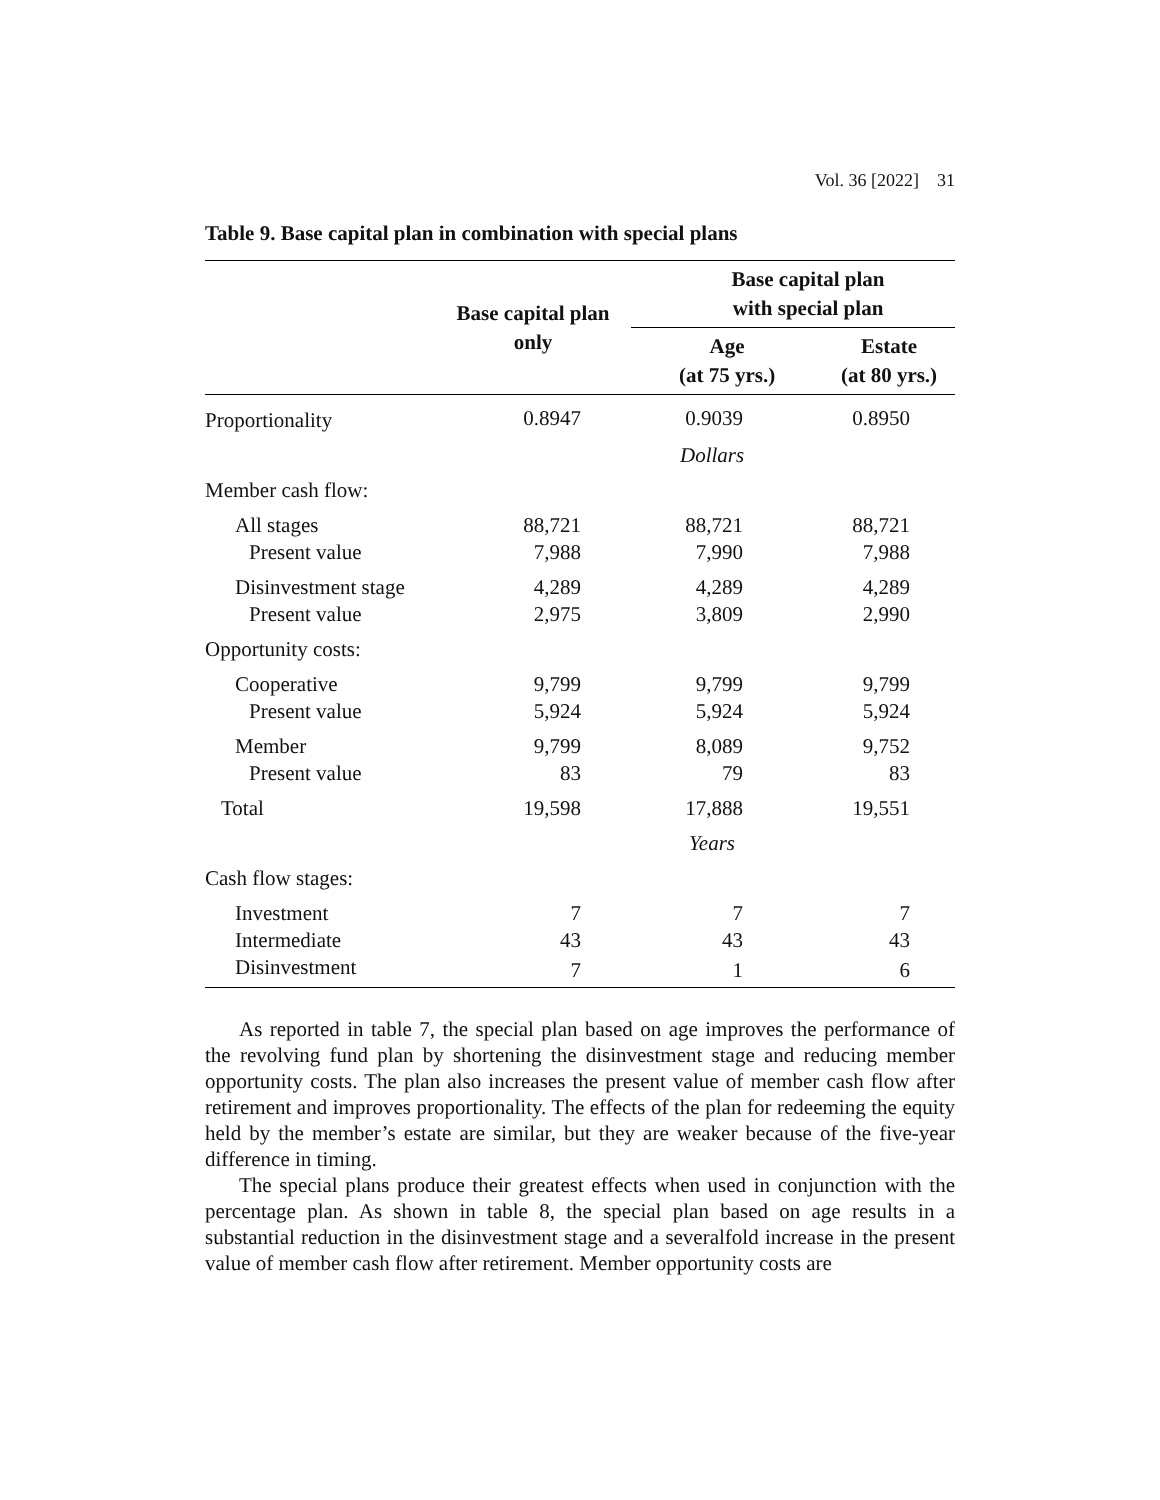Vol. 36 [2022] 31
Table 9. Base capital plan in combination with special plans
| | Base capital plan only | Base capital plan with special plan | |
| --- | --- | --- | --- |
| | | Age (at 75 yrs.) | Estate (at 80 yrs.) |
| Proportionality | 0.8947 | 0.9039 | 0.8950 |
| | | Dollars | |
| Member cash flow: | | | |
| All stages | 88,721 | 88,721 | 88,721 |
| Present value | 7,988 | 7,990 | 7,988 |
| Disinvestment stage | 4,289 | 4,289 | 4,289 |
| Present value | 2,975 | 3,809 | 2,990 |
| Opportunity costs: | | | |
| Cooperative | 9,799 | 9,799 | 9,799 |
| Present value | 5,924 | 5,924 | 5,924 |
| Member | 9,799 | 8,089 | 9,752 |
| Present value | 83 | 79 | 83 |
| Total | 19,598 | 17,888 | 19,551 |
| | | Years | |
| Cash flow stages: | | | |
| Investment | 7 | 7 | 7 |
| Intermediate | 43 | 43 | 43 |
| Disinvestment | 7 | 1 | 6 |
As reported in table 7, the special plan based on age improves the performance of the revolving fund plan by shortening the disinvestment stage and reducing member opportunity costs. The plan also increases the present value of member cash flow after retirement and improves proportionality. The effects of the plan for redeeming the equity held by the member’s estate are similar, but they are weaker because of the five-year difference in timing.
The special plans produce their greatest effects when used in conjunction with the percentage plan. As shown in table 8, the special plan based on age results in a substantial reduction in the disinvestment stage and a severalfold increase in the present value of member cash flow after retirement. Member opportunity costs are